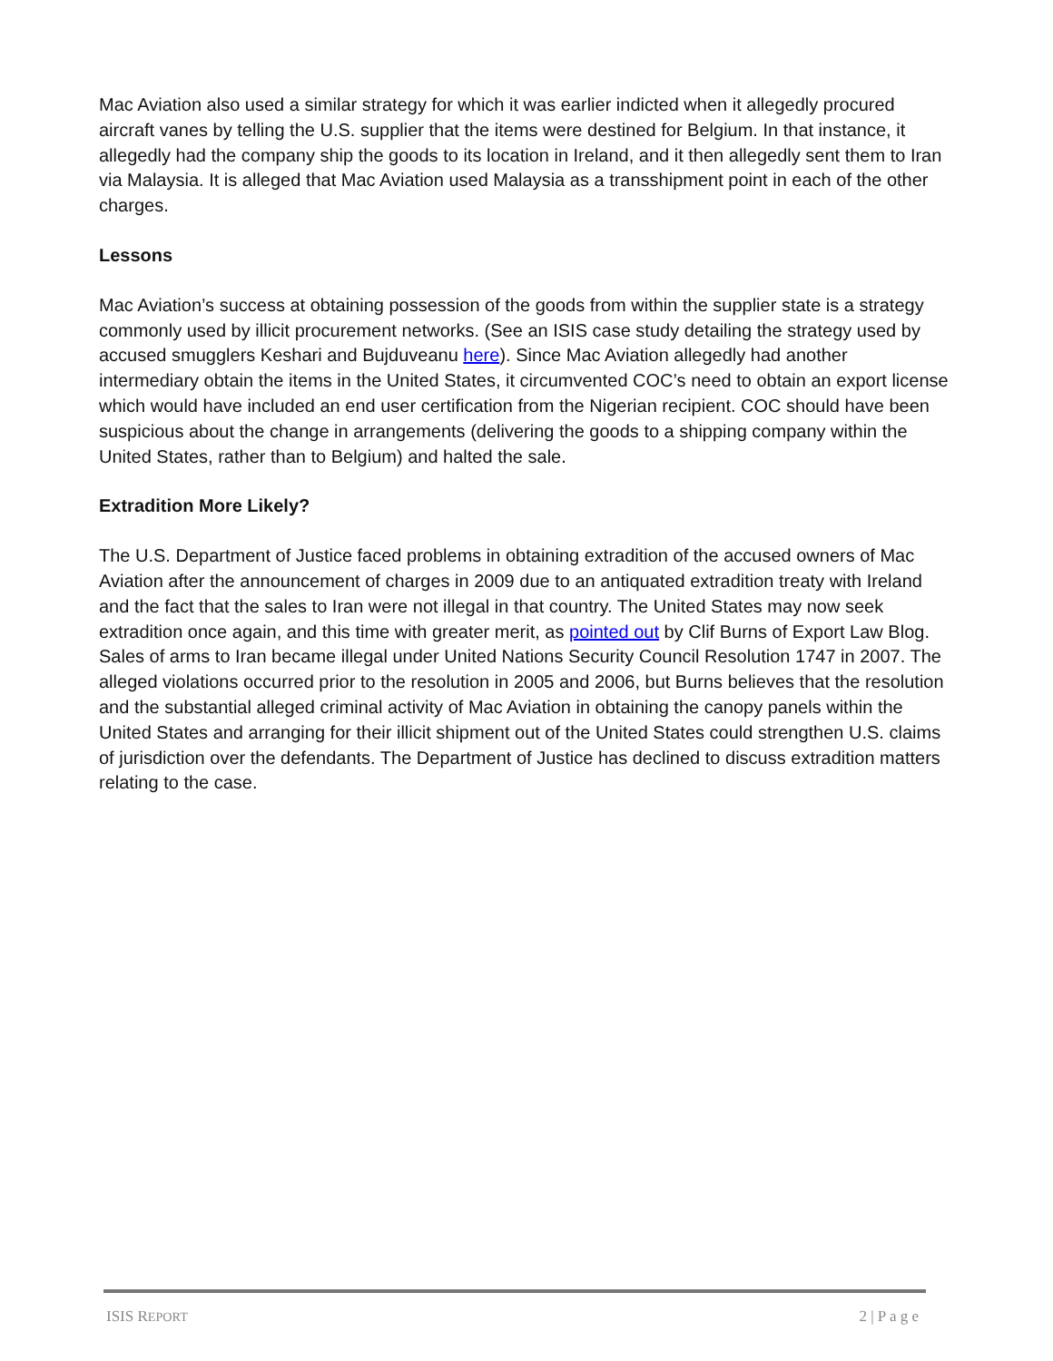Mac Aviation also used a similar strategy for which it was earlier indicted when it allegedly procured aircraft vanes by telling the U.S. supplier that the items were destined for Belgium. In that instance, it allegedly had the company ship the goods to its location in Ireland, and it then allegedly sent them to Iran via Malaysia. It is alleged that Mac Aviation used Malaysia as a transshipment point in each of the other charges.
Lessons
Mac Aviation’s success at obtaining possession of the goods from within the supplier state is a strategy commonly used by illicit procurement networks. (See an ISIS case study detailing the strategy used by accused smugglers Keshari and Bujduveanu here). Since Mac Aviation allegedly had another intermediary obtain the items in the United States, it circumvented COC’s need to obtain an export license which would have included an end user certification from the Nigerian recipient. COC should have been suspicious about the change in arrangements (delivering the goods to a shipping company within the United States, rather than to Belgium) and halted the sale.
Extradition More Likely?
The U.S. Department of Justice faced problems in obtaining extradition of the accused owners of Mac Aviation after the announcement of charges in 2009 due to an antiquated extradition treaty with Ireland and the fact that the sales to Iran were not illegal in that country. The United States may now seek extradition once again, and this time with greater merit, as pointed out by Clif Burns of Export Law Blog. Sales of arms to Iran became illegal under United Nations Security Council Resolution 1747 in 2007. The alleged violations occurred prior to the resolution in 2005 and 2006, but Burns believes that the resolution and the substantial alleged criminal activity of Mac Aviation in obtaining the canopy panels within the United States and arranging for their illicit shipment out of the United States could strengthen U.S. claims of jurisdiction over the defendants. The Department of Justice has declined to discuss extradition matters relating to the case.
ISIS REPORT 2 | P a g e